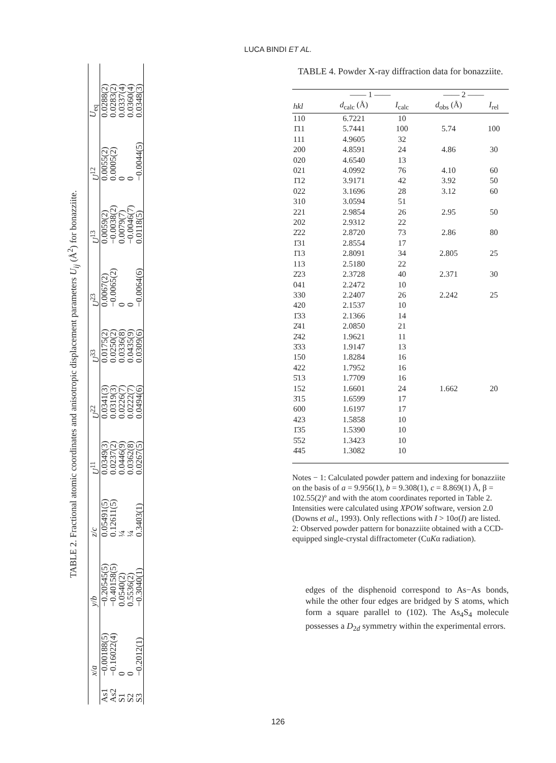LUCA BINDI ET AL.
TABLE 2. Fractional atomic coordinates and anisotropic displacement parameters U <sub>ij</sub> (Å <sup>2</sup> ) for bonazziite.
| | x / a | y / b | z / c | U<sup>11</sup> | U<sup>22</sup> | U<sup>33</sup> | U<sup>23</sup> | U<sup>13</sup> | U<sup>12</sup> | U<sub>eq</sub> |
| --- | --- | --- | --- | --- | --- | --- | --- | --- | --- | --- |
| As1 | −0.00188(5) | −0.20545(5) | 0.05491(5) | 0.0349(3) | 0.0341(3) | 0.0175(2) | 0.0067(2) | 0.0059(2) | 0.0055(2) | 0.0288(2) |
| As2 | −0.16022(4) | −0.40158(5) | 0.12611(5) | 0.0237(2) | 0.0319(3) | 0.0250(2) | −0.0065(2) | −0.0038(2) | 0.0005(2) | 0.0283(2) |
| S1 | 0 | 0.0540(2) | ¼ | 0.0446(9) | 0.0226(7) | 0.0336(8) | 0 | 0.0079(7) | 0 | 0.0337(4) |
| S2 | 0 | 0.5536(2) | ¼ | 0.0362(8) | 0.0222(7) | 0.0435(9) | 0 | −0.0046(7) | 0 | 0.0360(4) |
| S3 | −0.2012(1) | −0.3040(1) | 0.3403(1) | 0.0267(5) | 0.0494(6) | 0.0309(6) | −0.0064(6) | 0.0118(5) | −0.0044(5) | 0.0348(3) |
TABLE 4. Powder X-ray diffraction data for bonazziite.
| | —— 1 —— | | —— 2 —— | |
| --- | --- | --- | --- | --- |
| hkl | d<sub>calc</sub> (Å) | I<sub>calc</sub> | d<sub>obs</sub> (Å) | I<sub>rel</sub> |
| 110 | 6.7221 | 10 | | |
| 1̄11 | 5.7441 | 100 | 5.74 | 100 |
| 111 | 4.9605 | 32 | | |
| 200 | 4.8591 | 24 | 4.86 | 30 |
| 020 | 4.6540 | 13 | | |
| 021 | 4.0992 | 76 | 4.10 | 60 |
| 1̄12 | 3.9171 | 42 | 3.92 | 50 |
| 022 | 3.1696 | 28 | 3.12 | 60 |
| 310 | 3.0594 | 51 | | |
| 221 | 2.9854 | 26 | 2.95 | 50 |
| 202 | 2.9312 | 22 | | |
| 2̄22 | 2.8720 | 73 | 2.86 | 80 |
| 1̄31 | 2.8554 | 17 | | |
| 1̄13 | 2.8091 | 34 | 2.805 | 25 |
| 113 | 2.5180 | 22 | | |
| 2̄23 | 2.3728 | 40 | 2.371 | 30 |
| 041 | 2.2472 | 10 | | |
| 330 | 2.2407 | 26 | 2.242 | 25 |
| 420 | 2.1537 | 10 | | |
| 1̄33 | 2.1366 | 14 | | |
| 2̄41 | 2.0850 | 21 | | |
| 2̄42 | 1.9621 | 11 | | |
| 3̄33 | 1.9147 | 13 | | |
| 150 | 1.8284 | 16 | | |
| 422 | 1.7952 | 16 | | |
| 5̄13 | 1.7709 | 16 | | |
| 152 | 1.6601 | 24 | 1.662 | 20 |
| 3̄15 | 1.6599 | 17 | | |
| 600 | 1.6197 | 17 | | |
| 423 | 1.5858 | 10 | | |
| 1̄35 | 1.5390 | 10 | | |
| 5̄52 | 1.3423 | 10 | | |
| 4̄45 | 1.3082 | 10 | | |
Notes − 1: Calculated powder pattern and indexing for bonazziite on the basis of a = 9.956(1), b = 9.308(1), c = 8.869(1) Å, β = 102.55(2)º and with the atom coordinates reported in Table 2. Intensities were calculated using XPOW software, version 2.0 (Downs et al., 1993). Only reflections with I > 10σ(I) are listed.
2: Observed powder pattern for bonazziite obtained with a CCD-equipped single-crystal diffractometer (CuKα radiation).
edges of the disphenoid correspond to As−As bonds, while the other four edges are bridged by S atoms, which form a square parallel to (102). The As<sub>4</sub>S<sub>4</sub> molecule possesses a D<sub>2d</sub> symmetry within the experimental errors.
126